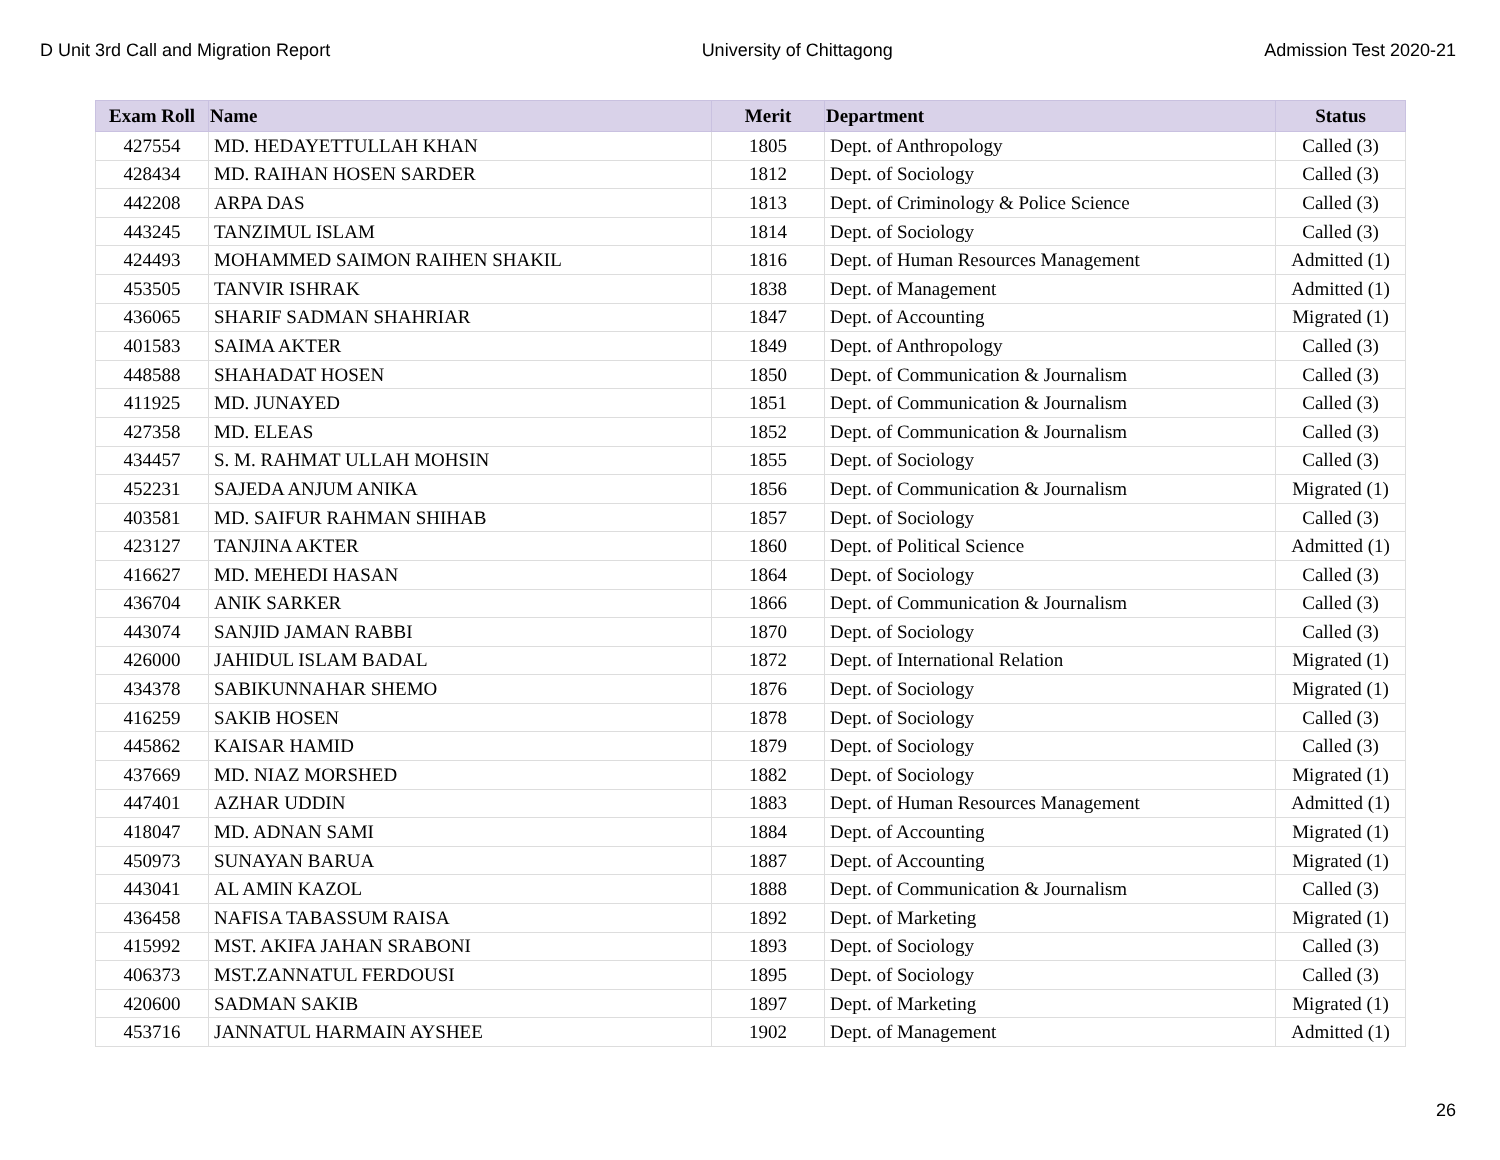D Unit 3rd Call and Migration Report University of Chittagong Admission Test 2020-21
| Exam Roll | Name | Merit | Department | Status |
| --- | --- | --- | --- | --- |
| 427554 | MD. HEDAYETTULLAH KHAN | 1805 | Dept. of Anthropology | Called (3) |
| 428434 | MD. RAIHAN HOSEN SARDER | 1812 | Dept. of Sociology | Called (3) |
| 442208 | ARPA DAS | 1813 | Dept. of Criminology & Police Science | Called (3) |
| 443245 | TANZIMUL ISLAM | 1814 | Dept. of Sociology | Called (3) |
| 424493 | MOHAMMED SAIMON RAIHEN SHAKIL | 1816 | Dept. of Human Resources Management | Admitted (1) |
| 453505 | TANVIR ISHRAK | 1838 | Dept. of Management | Admitted (1) |
| 436065 | SHARIF SADMAN SHAHRIAR | 1847 | Dept. of Accounting | Migrated (1) |
| 401583 | SAIMA AKTER | 1849 | Dept. of Anthropology | Called (3) |
| 448588 | SHAHADAT HOSEN | 1850 | Dept. of Communication & Journalism | Called (3) |
| 411925 | MD. JUNAYED | 1851 | Dept. of Communication & Journalism | Called (3) |
| 427358 | MD. ELEAS | 1852 | Dept. of Communication & Journalism | Called (3) |
| 434457 | S. M. RAHMAT ULLAH MOHSIN | 1855 | Dept. of Sociology | Called (3) |
| 452231 | SAJEDA ANJUM ANIKA | 1856 | Dept. of Communication & Journalism | Migrated (1) |
| 403581 | MD. SAIFUR RAHMAN SHIHAB | 1857 | Dept. of Sociology | Called (3) |
| 423127 | TANJINA AKTER | 1860 | Dept. of Political Science | Admitted (1) |
| 416627 | MD. MEHEDI HASAN | 1864 | Dept. of Sociology | Called (3) |
| 436704 | ANIK SARKER | 1866 | Dept. of Communication & Journalism | Called (3) |
| 443074 | SANJID JAMAN RABBI | 1870 | Dept. of Sociology | Called (3) |
| 426000 | JAHIDUL ISLAM BADAL | 1872 | Dept. of International Relation | Migrated (1) |
| 434378 | SABIKUNNAHAR SHEMO | 1876 | Dept. of Sociology | Migrated (1) |
| 416259 | SAKIB HOSEN | 1878 | Dept. of Sociology | Called (3) |
| 445862 | KAISAR HAMID | 1879 | Dept. of Sociology | Called (3) |
| 437669 | MD. NIAZ MORSHED | 1882 | Dept. of Sociology | Migrated (1) |
| 447401 | AZHAR UDDIN | 1883 | Dept. of Human Resources Management | Admitted (1) |
| 418047 | MD. ADNAN SAMI | 1884 | Dept. of Accounting | Migrated (1) |
| 450973 | SUNAYAN BARUA | 1887 | Dept. of Accounting | Migrated (1) |
| 443041 | AL AMIN KAZOL | 1888 | Dept. of Communication & Journalism | Called (3) |
| 436458 | NAFISA TABASSUM RAISA | 1892 | Dept. of Marketing | Migrated (1) |
| 415992 | MST. AKIFA JAHAN SRABONI | 1893 | Dept. of Sociology | Called (3) |
| 406373 | MST.ZANNATUL FERDOUSI | 1895 | Dept. of Sociology | Called (3) |
| 420600 | SADMAN SAKIB | 1897 | Dept. of Marketing | Migrated (1) |
| 453716 | JANNATUL HARMAIN AYSHEE | 1902 | Dept. of Management | Admitted (1) |
26